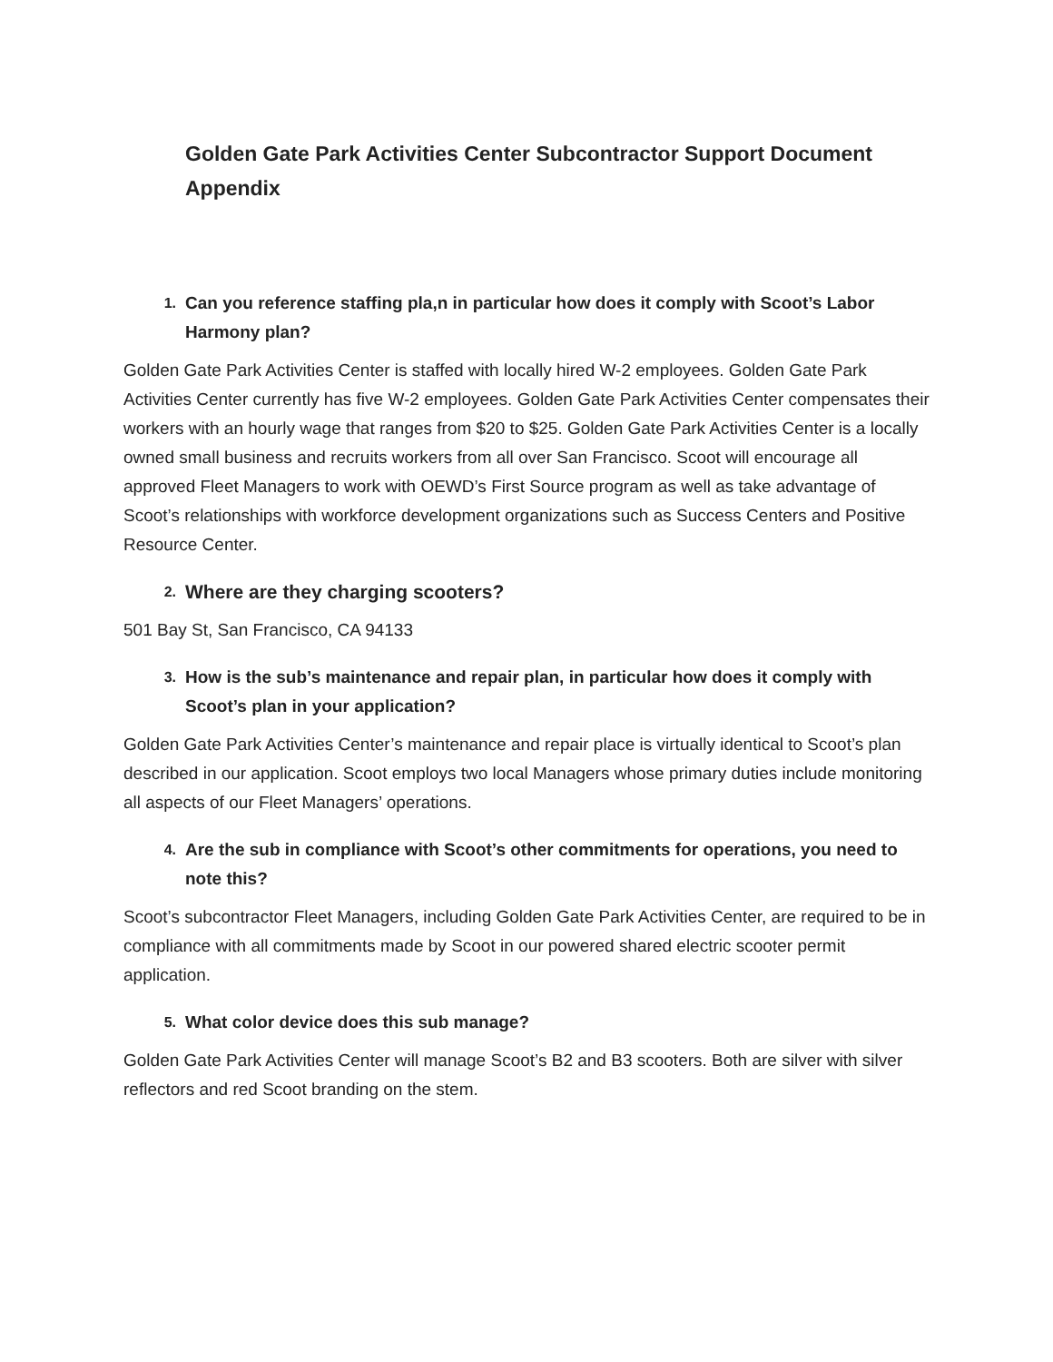Golden Gate Park Activities Center Subcontractor Support Document Appendix
1. Can you reference staffing pla,n in particular how does it comply with Scoot’s Labor Harmony plan?
Golden Gate Park Activities Center is staffed with locally hired W-2 employees. Golden Gate Park Activities Center currently has five W-2 employees. Golden Gate Park Activities Center compensates their workers with an hourly wage that ranges from $20 to $25. Golden Gate Park Activities Center is a locally owned small business and recruits workers from all over San Francisco. Scoot will encourage all approved Fleet Managers to work with OEWD’s First Source program as well as take advantage of Scoot’s relationships with workforce development organizations such as Success Centers and Positive Resource Center.
2. Where are they charging scooters?
501 Bay St, San Francisco, CA 94133
3. How is the sub’s maintenance and repair plan, in particular how does it comply with Scoot’s plan in your application?
Golden Gate Park Activities Center’s maintenance and repair place is virtually identical to Scoot’s plan described in our application. Scoot employs two local Managers whose primary duties include monitoring all aspects of our Fleet Managers’ operations.
4. Are the sub in compliance with Scoot’s other commitments for operations, you need to note this?
Scoot’s subcontractor Fleet Managers, including Golden Gate Park Activities Center, are required to be in compliance with all commitments made by Scoot in our powered shared electric scooter permit application.
5. What color device does this sub manage?
Golden Gate Park Activities Center will manage Scoot’s B2 and B3 scooters. Both are silver with silver reflectors and red Scoot branding on the stem.